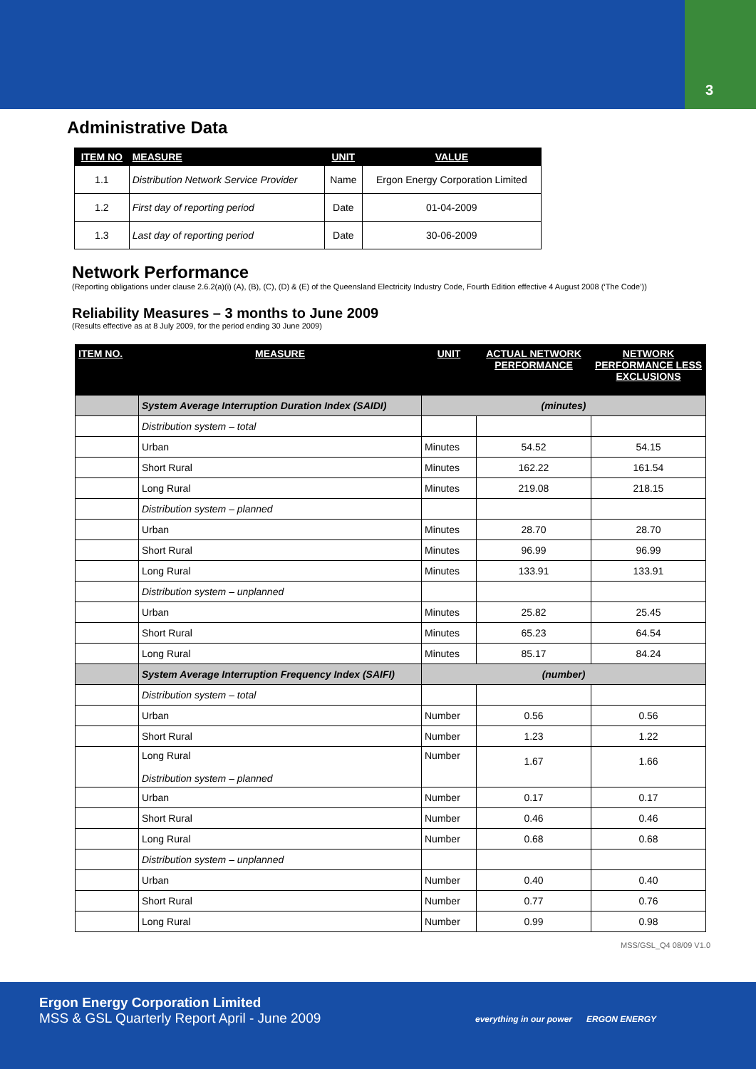3
Administrative Data
| ITEM NO | MEASURE | UNIT | VALUE |
| --- | --- | --- | --- |
| 1.1 | Distribution Network Service Provider | Name | Ergon Energy Corporation Limited |
| 1.2 | First day of reporting period | Date | 01-04-2009 |
| 1.3 | Last day of reporting period | Date | 30-06-2009 |
Network Performance
(Reporting obligations under clause 2.6.2(a)(i) (A), (B), (C), (D) & (E) of the Queensland Electricity Industry Code, Fourth Edition effective 4 August 2008 (‘The Code’))
Reliability Measures – 3 months to June 2009
(Results effective as at 8 July 2009, for the period ending 30 June 2009)
| ITEM NO. | MEASURE | UNIT | ACTUAL NETWORK PERFORMANCE | NETWORK PERFORMANCE LESS EXCLUSIONS |
| --- | --- | --- | --- | --- |
| | System Average Interruption Duration Index (SAIDI) | (minutes) | | |
| | Distribution system – total | | | |
| | Urban | Minutes | 54.52 | 54.15 |
| | Short Rural | Minutes | 162.22 | 161.54 |
| | Long Rural | Minutes | 219.08 | 218.15 |
| | Distribution system – planned | | | |
| | Urban | Minutes | 28.70 | 28.70 |
| | Short Rural | Minutes | 96.99 | 96.99 |
| | Long Rural | Minutes | 133.91 | 133.91 |
| | Distribution system – unplanned | | | |
| | Urban | Minutes | 25.82 | 25.45 |
| | Short Rural | Minutes | 65.23 | 64.54 |
| | Long Rural | Minutes | 85.17 | 84.24 |
| | System Average Interruption Frequency Index (SAIFI) | (number) | | |
| | Distribution system – total | | | |
| | Urban | Number | 0.56 | 0.56 |
| | Short Rural | Number | 1.23 | 1.22 |
| | Long Rural Distribution system – planned | Number | 1.67 | 1.66 |
| | Urban | Number | 0.17 | 0.17 |
| | Short Rural | Number | 0.46 | 0.46 |
| | Long Rural | Number | 0.68 | 0.68 |
| | Distribution system – unplanned | | | |
| | Urban | Number | 0.40 | 0.40 |
| | Short Rural | Number | 0.77 | 0.76 |
| | Long Rural | Number | 0.99 | 0.98 |
MSS/GSL_Q4 08/09 V1.0
Ergon Energy Corporation Limited
MSS & GSL Quarterly Report April - June 2009
everything in our power ERGON ENERGY